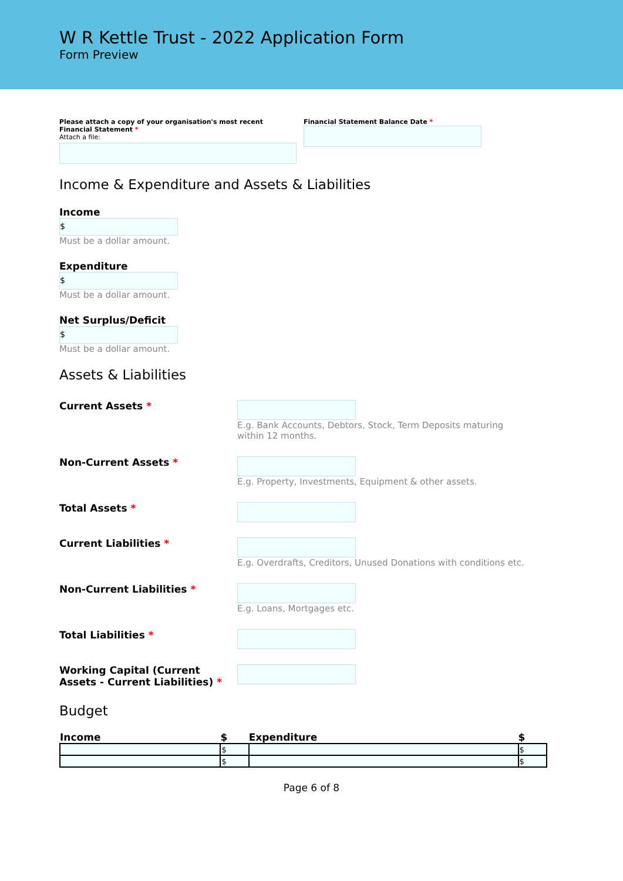W R Kettle Trust - 2022 Application Form
Form Preview
Please attach a copy of your organisation's most recent Financial Statement *
Attach a file:
Financial Statement Balance Date *
Income & Expenditure and Assets & Liabilities
Income
$
Must be a dollar amount.
Expenditure
$
Must be a dollar amount.
Net Surplus/Deficit
$
Must be a dollar amount.
Assets & Liabilities
Current Assets * E.g. Bank Accounts, Debtors, Stock, Term Deposits maturing
within 12 months.
Non-Current Assets * E.g. Property, Investments, Equipment & other assets.
Total Assets *
Current Liabilities * E.g. Overdrafts, Creditors, Unused Donations with conditions etc.
Non-Current Liabilities * E.g. Loans, Mortgages etc.
Total Liabilities *
Working Capital (Current Assets - Current Liabilities) *
Budget
| Income | $ | Expenditure | $ |
| --- | --- | --- | --- |
| | $ | | $ |
| | $ | | $ |
Page 6 of 8